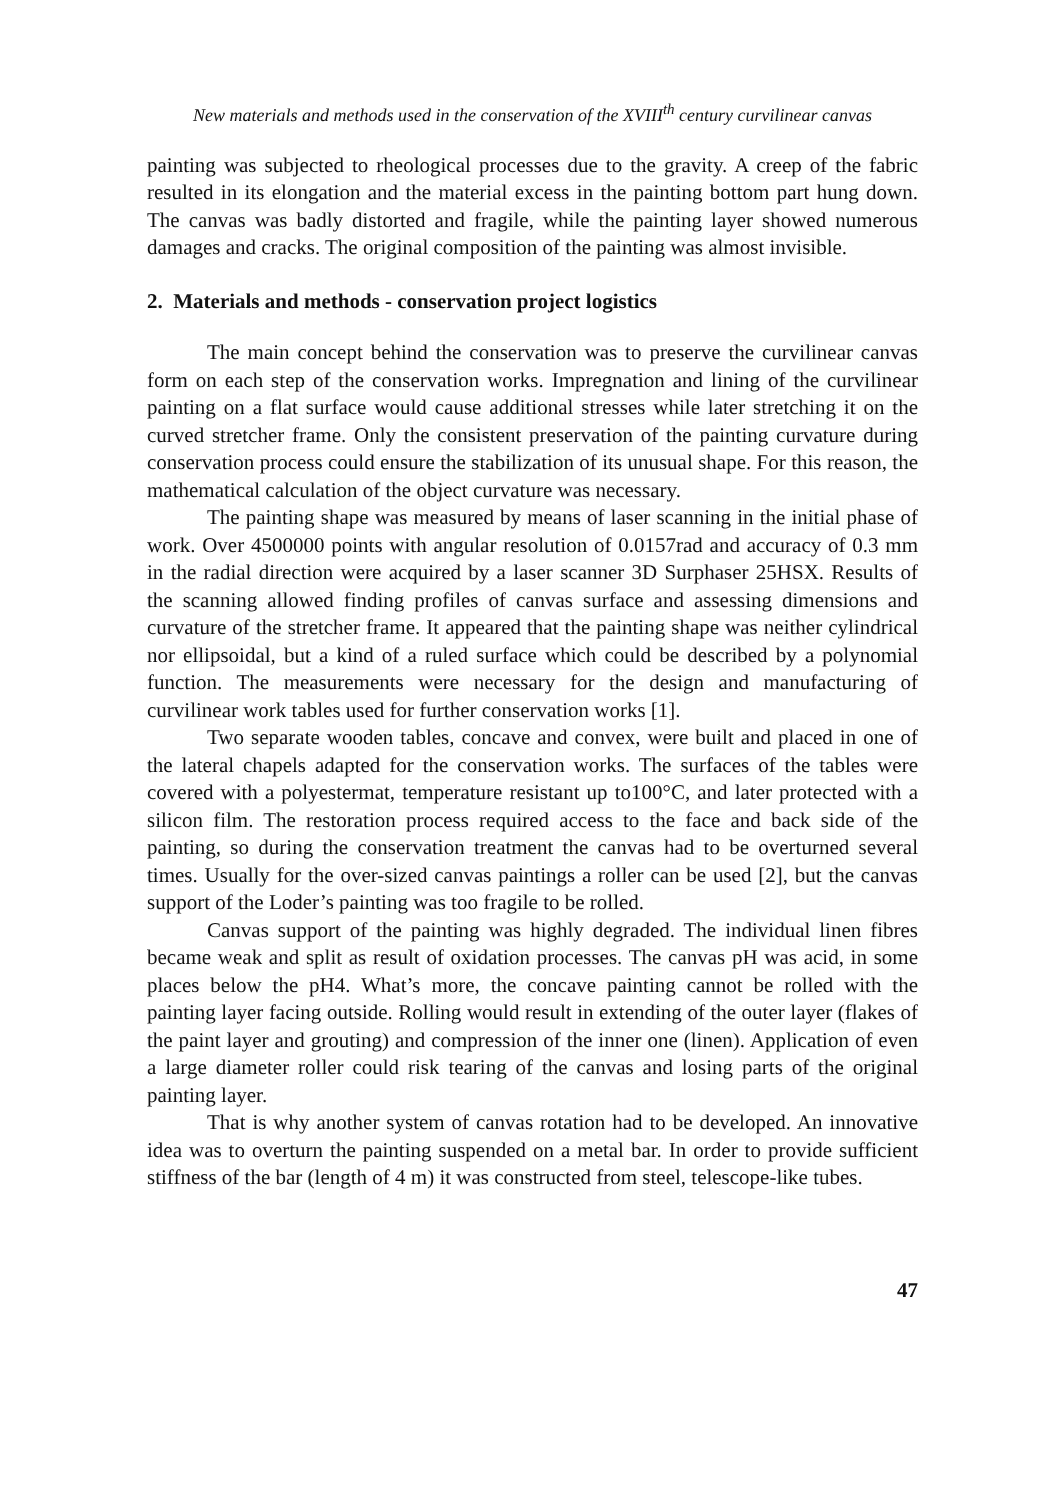New materials and methods used in the conservation of the XVIII<sup>th</sup> century curvilinear canvas
painting was subjected to rheological processes due to the gravity. A creep of the fabric resulted in its elongation and the material excess in the painting bottom part hung down. The canvas was badly distorted and fragile, while the painting layer showed numerous damages and cracks. The original composition of the painting was almost invisible.
2. Materials and methods - conservation project logistics
The main concept behind the conservation was to preserve the curvilinear canvas form on each step of the conservation works. Impregnation and lining of the curvilinear painting on a flat surface would cause additional stresses while later stretching it on the curved stretcher frame. Only the consistent preservation of the painting curvature during conservation process could ensure the stabilization of its unusual shape. For this reason, the mathematical calculation of the object curvature was necessary.
The painting shape was measured by means of laser scanning in the initial phase of work. Over 4500000 points with angular resolution of 0.0157rad and accuracy of 0.3 mm in the radial direction were acquired by a laser scanner 3D Surphaser 25HSX. Results of the scanning allowed finding profiles of canvas surface and assessing dimensions and curvature of the stretcher frame. It appeared that the painting shape was neither cylindrical nor ellipsoidal, but a kind of a ruled surface which could be described by a polynomial function. The measurements were necessary for the design and manufacturing of curvilinear work tables used for further conservation works [1].
Two separate wooden tables, concave and convex, were built and placed in one of the lateral chapels adapted for the conservation works. The surfaces of the tables were covered with a polyestermat, temperature resistant up to100°C, and later protected with a silicon film. The restoration process required access to the face and back side of the painting, so during the conservation treatment the canvas had to be overturned several times. Usually for the over-sized canvas paintings a roller can be used [2], but the canvas support of the Loder’s painting was too fragile to be rolled.
Canvas support of the painting was highly degraded. The individual linen fibres became weak and split as result of oxidation processes. The canvas pH was acid, in some places below the pH4. What’s more, the concave painting cannot be rolled with the painting layer facing outside. Rolling would result in extending of the outer layer (flakes of the paint layer and grouting) and compression of the inner one (linen). Application of even a large diameter roller could risk tearing of the canvas and losing parts of the original painting layer.
That is why another system of canvas rotation had to be developed. An innovative idea was to overturn the painting suspended on a metal bar. In order to provide sufficient stiffness of the bar (length of 4 m) it was constructed from steel, telescope-like tubes.
47